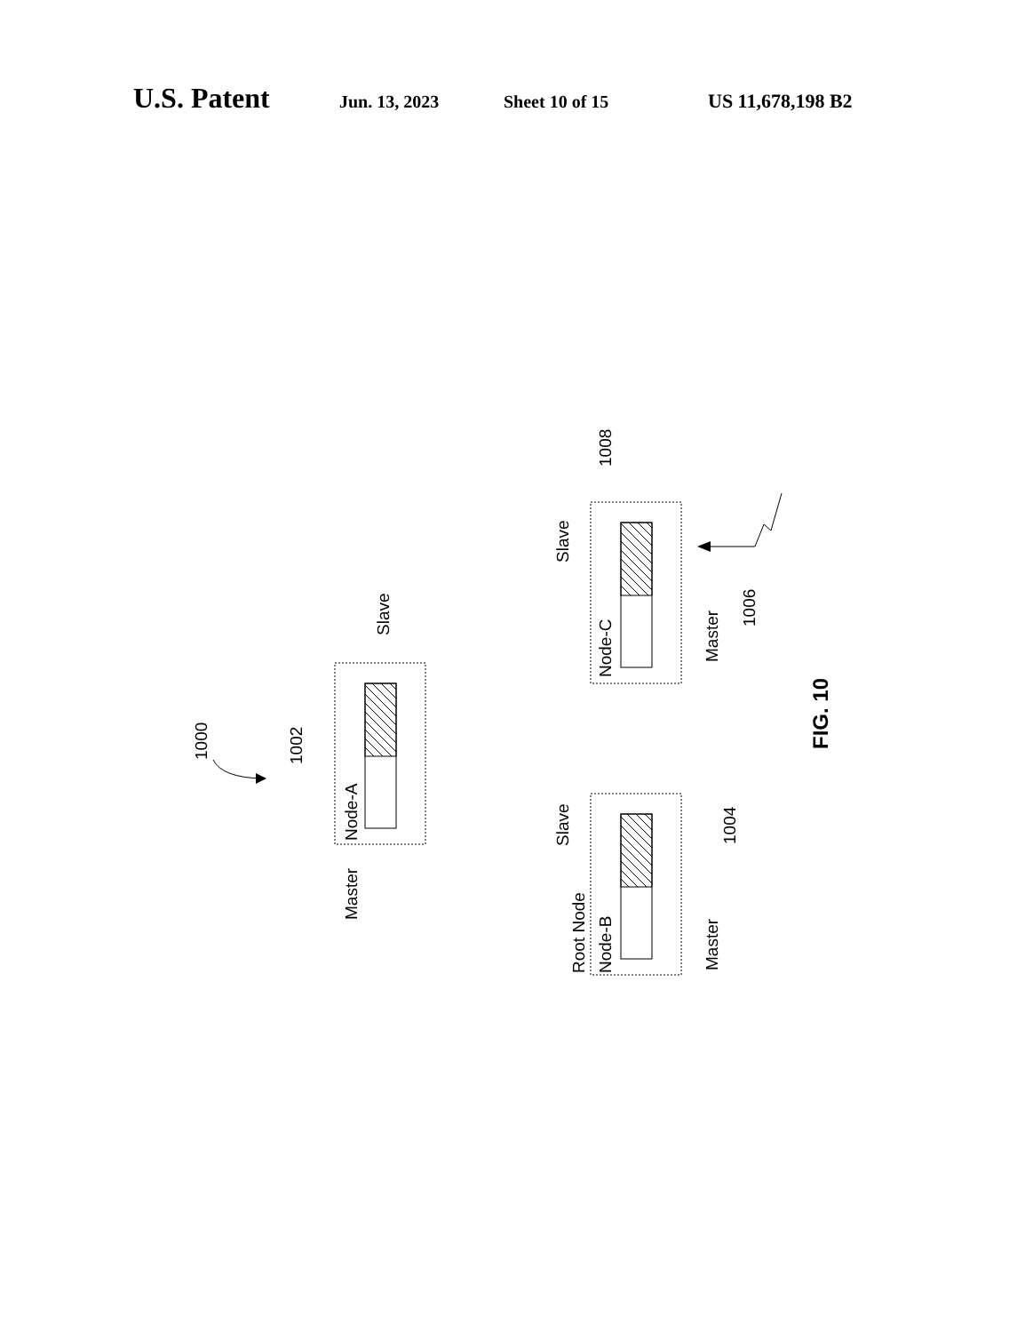U.S. Patent Jun. 13, 2023 Sheet 10 of 15 US 11,678,198 B2
1000
1002
Node-A
Master
Slave
Root Node
Node-B
Slave
Master
1004
Node-C
Slave
Master
1006
1008
FIG. 10